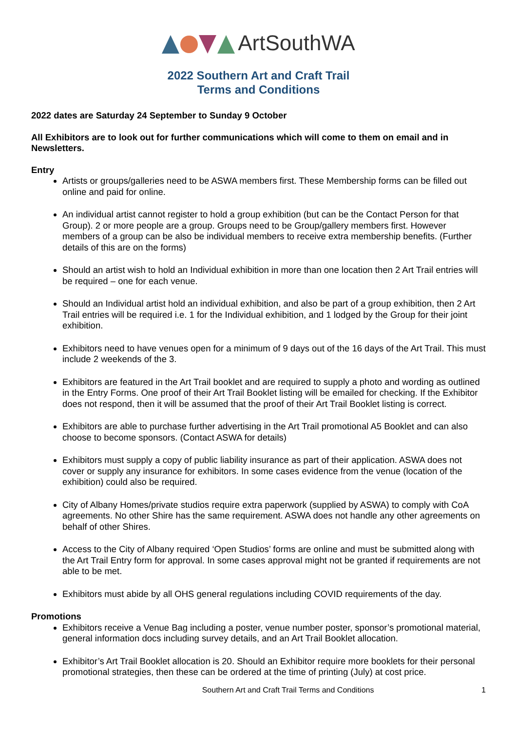ArtSouthWA
2022 Southern Art and Craft Trail
Terms and Conditions
2022 dates are Saturday 24 September to Sunday 9 October
All Exhibitors are to look out for further communications which will come to them on email and in Newsletters.
Entry
Artists or groups/galleries need to be ASWA members first. These Membership forms can be filled out online and paid for online.
An individual artist cannot register to hold a group exhibition (but can be the Contact Person for that Group). 2 or more people are a group. Groups need to be Group/gallery members first. However members of a group can be also be individual members to receive extra membership benefits. (Further details of this are on the forms)
Should an artist wish to hold an Individual exhibition in more than one location then 2 Art Trail entries will be required – one for each venue.
Should an Individual artist hold an individual exhibition, and also be part of a group exhibition, then 2 Art Trail entries will be required i.e. 1 for the Individual exhibition, and 1 lodged by the Group for their joint exhibition.
Exhibitors need to have venues open for a minimum of 9 days out of the 16 days of the Art Trail. This must include 2 weekends of the 3.
Exhibitors are featured in the Art Trail booklet and are required to supply a photo and wording as outlined in the Entry Forms. One proof of their Art Trail Booklet listing will be emailed for checking. If the Exhibitor does not respond, then it will be assumed that the proof of their Art Trail Booklet listing is correct.
Exhibitors are able to purchase further advertising in the Art Trail promotional A5 Booklet and can also choose to become sponsors. (Contact ASWA for details)
Exhibitors must supply a copy of public liability insurance as part of their application. ASWA does not cover or supply any insurance for exhibitors. In some cases evidence from the venue (location of the exhibition) could also be required.
City of Albany Homes/private studios require extra paperwork (supplied by ASWA) to comply with CoA agreements. No other Shire has the same requirement. ASWA does not handle any other agreements on behalf of other Shires.
Access to the City of Albany required ‘Open Studios’ forms are online and must be submitted along with the Art Trail Entry form for approval. In some cases approval might not be granted if requirements are not able to be met.
Exhibitors must abide by all OHS general regulations including COVID requirements of the day.
Promotions
Exhibitors receive a Venue Bag including a poster, venue number poster, sponsor’s promotional material, general information docs including survey details, and an Art Trail Booklet allocation.
Exhibitor’s Art Trail Booklet allocation is 20. Should an Exhibitor require more booklets for their personal promotional strategies, then these can be ordered at the time of printing (July) at cost price.
Southern Art and Craft Trail Terms and Conditions 1